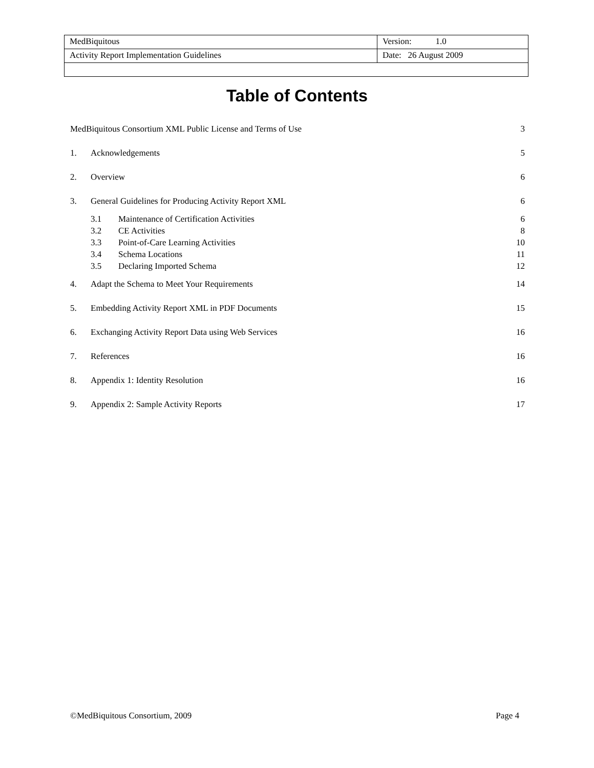| MedBiquitous | Version: 1.0 |
| Activity Report Implementation Guidelines | Date: 26 August 2009 |
Table of Contents
| MedBiquitous Consortium XML Public License and Terms of Use | | 3 |
| 1. | Acknowledgements | 5 |
| 2. | Overview | 6 |
| 3. | General Guidelines for Producing Activity Report XML | 6 |
| | 3.1 Maintenance of Certification Activities | 6 |
| | 3.2 CE Activities | 8 |
| | 3.3 Point-of-Care Learning Activities | 10 |
| | 3.4 Schema Locations | 11 |
| | 3.5 Declaring Imported Schema | 12 |
| 4. | Adapt the Schema to Meet Your Requirements | 14 |
| 5. | Embedding Activity Report XML in PDF Documents | 15 |
| 6. | Exchanging Activity Report Data using Web Services | 16 |
| 7. | References | 16 |
| 8. | Appendix 1: Identity Resolution | 16 |
| 9. | Appendix 2: Sample Activity Reports | 17 |
©MedBiquitous Consortium, 2009 Page 4